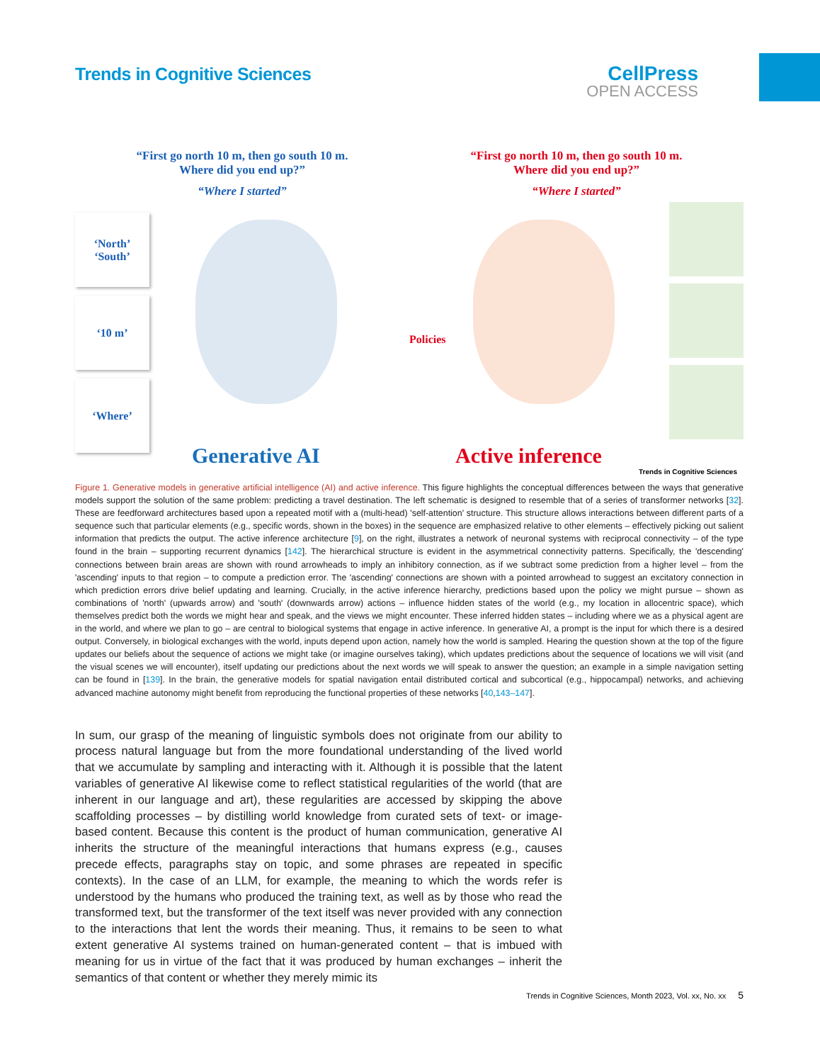Trends in Cognitive Sciences
CellPress
OPEN ACCESS
“First go north 10 m, then go south 10 m.
Where did you end up?”
“Where I started”
‘North’
‘South’
‘10 m’
‘Where’
Generative AI
“First go north 10 m, then go south 10 m.
Where did you end up?”
“Where I started”
Policies
Active inference
Trends in Cognitive Sciences
Figure 1. Generative models in generative artificial intelligence (AI) and active inference. This figure highlights the conceptual differences between the ways that generative models support the solution of the same problem: predicting a travel destination. The left schematic is designed to resemble that of a series of transformer networks [32]. These are feedforward architectures based upon a repeated motif with a (multi-head) 'self-attention' structure. This structure allows interactions between different parts of a sequence such that particular elements (e.g., specific words, shown in the boxes) in the sequence are emphasized relative to other elements – effectively picking out salient information that predicts the output. The active inference architecture [9], on the right, illustrates a network of neuronal systems with reciprocal connectivity – of the type found in the brain – supporting recurrent dynamics [142]. The hierarchical structure is evident in the asymmetrical connectivity patterns. Specifically, the 'descending' connections between brain areas are shown with round arrowheads to imply an inhibitory connection, as if we subtract some prediction from a higher level – from the 'ascending' inputs to that region – to compute a prediction error. The 'ascending' connections are shown with a pointed arrowhead to suggest an excitatory connection in which prediction errors drive belief updating and learning. Crucially, in the active inference hierarchy, predictions based upon the policy we might pursue – shown as combinations of 'north' (upwards arrow) and 'south' (downwards arrow) actions – influence hidden states of the world (e.g., my location in allocentric space), which themselves predict both the words we might hear and speak, and the views we might encounter. These inferred hidden states – including where we as a physical agent are in the world, and where we plan to go – are central to biological systems that engage in active inference. In generative AI, a prompt is the input for which there is a desired output. Conversely, in biological exchanges with the world, inputs depend upon action, namely how the world is sampled. Hearing the question shown at the top of the figure updates our beliefs about the sequence of actions we might take (or imagine ourselves taking), which updates predictions about the sequence of locations we will visit (and the visual scenes we will encounter), itself updating our predictions about the next words we will speak to answer the question; an example in a simple navigation setting can be found in [139]. In the brain, the generative models for spatial navigation entail distributed cortical and subcortical (e.g., hippocampal) networks, and achieving advanced machine autonomy might benefit from reproducing the functional properties of these networks [40,143–147].
In sum, our grasp of the meaning of linguistic symbols does not originate from our ability to process natural language but from the more foundational understanding of the lived world that we accumulate by sampling and interacting with it. Although it is possible that the latent variables of generative AI likewise come to reflect statistical regularities of the world (that are inherent in our language and art), these regularities are accessed by skipping the above scaffolding processes – by distilling world knowledge from curated sets of text- or image-based content. Because this content is the product of human communication, generative AI inherits the structure of the meaningful interactions that humans express (e.g., causes precede effects, paragraphs stay on topic, and some phrases are repeated in specific contexts). In the case of an LLM, for example, the meaning to which the words refer is understood by the humans who produced the training text, as well as by those who read the transformed text, but the transformer of the text itself was never provided with any connection to the interactions that lent the words their meaning. Thus, it remains to be seen to what extent generative AI systems trained on human-generated content – that is imbued with meaning for us in virtue of the fact that it was produced by human exchanges – inherit the semantics of that content or whether they merely mimic its
Trends in Cognitive Sciences, Month 2023, Vol. xx, No. xx 5